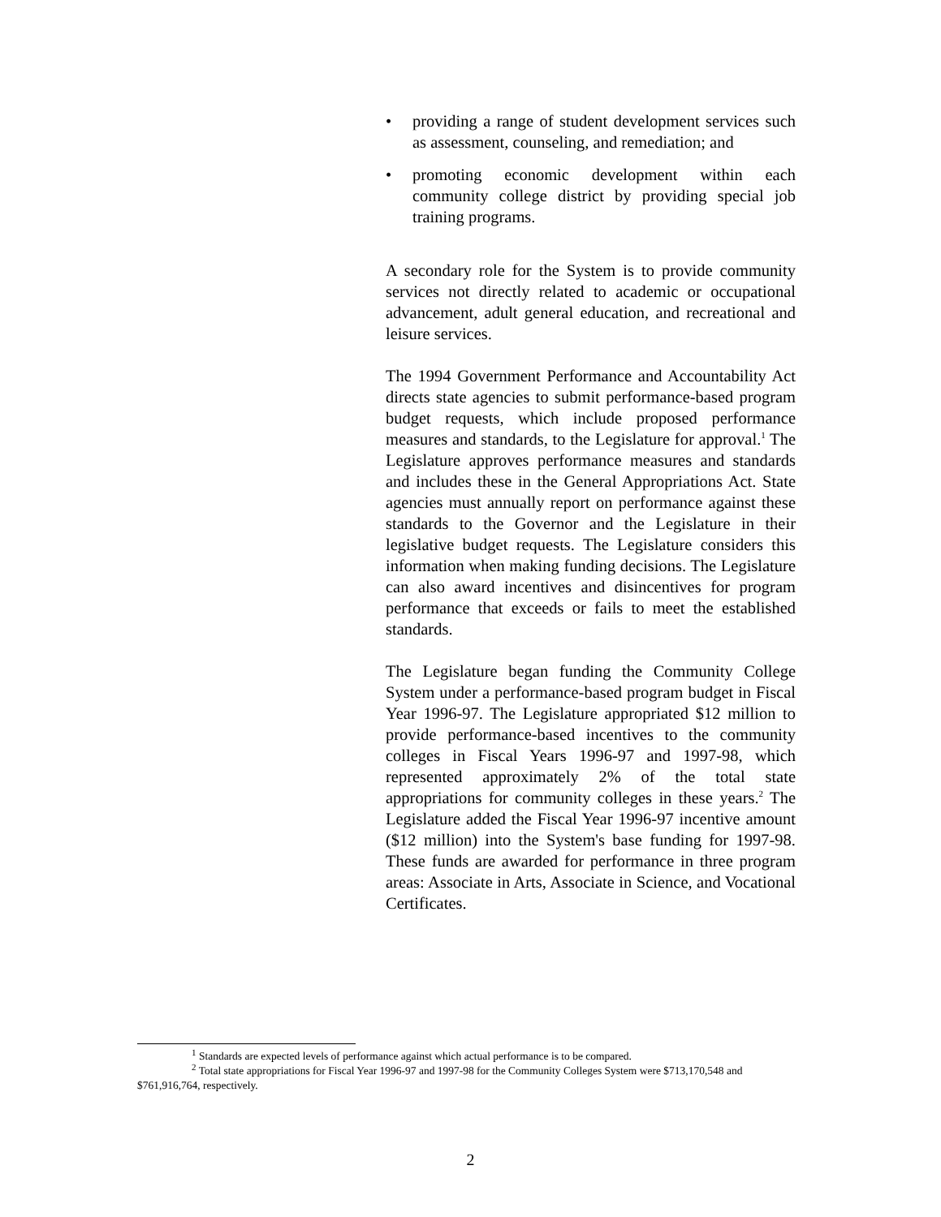• providing a range of student development services such as assessment, counseling, and remediation; and
• promoting economic development within each community college district by providing special job training programs.
A secondary role for the System is to provide community services not directly related to academic or occupational advancement, adult general education, and recreational and leisure services.
The 1994 Government Performance and Accountability Act directs state agencies to submit performance-based program budget requests, which include proposed performance measures and standards, to the Legislature for approval.<sup>1</sup> The Legislature approves performance measures and standards and includes these in the General Appropriations Act. State agencies must annually report on performance against these standards to the Governor and the Legislature in their legislative budget requests. The Legislature considers this information when making funding decisions. The Legislature can also award incentives and disincentives for program performance that exceeds or fails to meet the established standards.
The Legislature began funding the Community College System under a performance-based program budget in Fiscal Year 1996-97. The Legislature appropriated $12 million to provide performance-based incentives to the community colleges in Fiscal Years 1996-97 and 1997-98, which represented approximately 2% of the total state appropriations for community colleges in these years.<sup>2</sup> The Legislature added the Fiscal Year 1996-97 incentive amount ($12 million) into the System's base funding for 1997-98. These funds are awarded for performance in three program areas: Associate in Arts, Associate in Science, and Vocational Certificates.
<sup>1</sup> Standards are expected levels of performance against which actual performance is to be compared.
<sup>2</sup> Total state appropriations for Fiscal Year 1996-97 and 1997-98 for the Community Colleges System were $713,170,548 and $761,916,764, respectively.
2